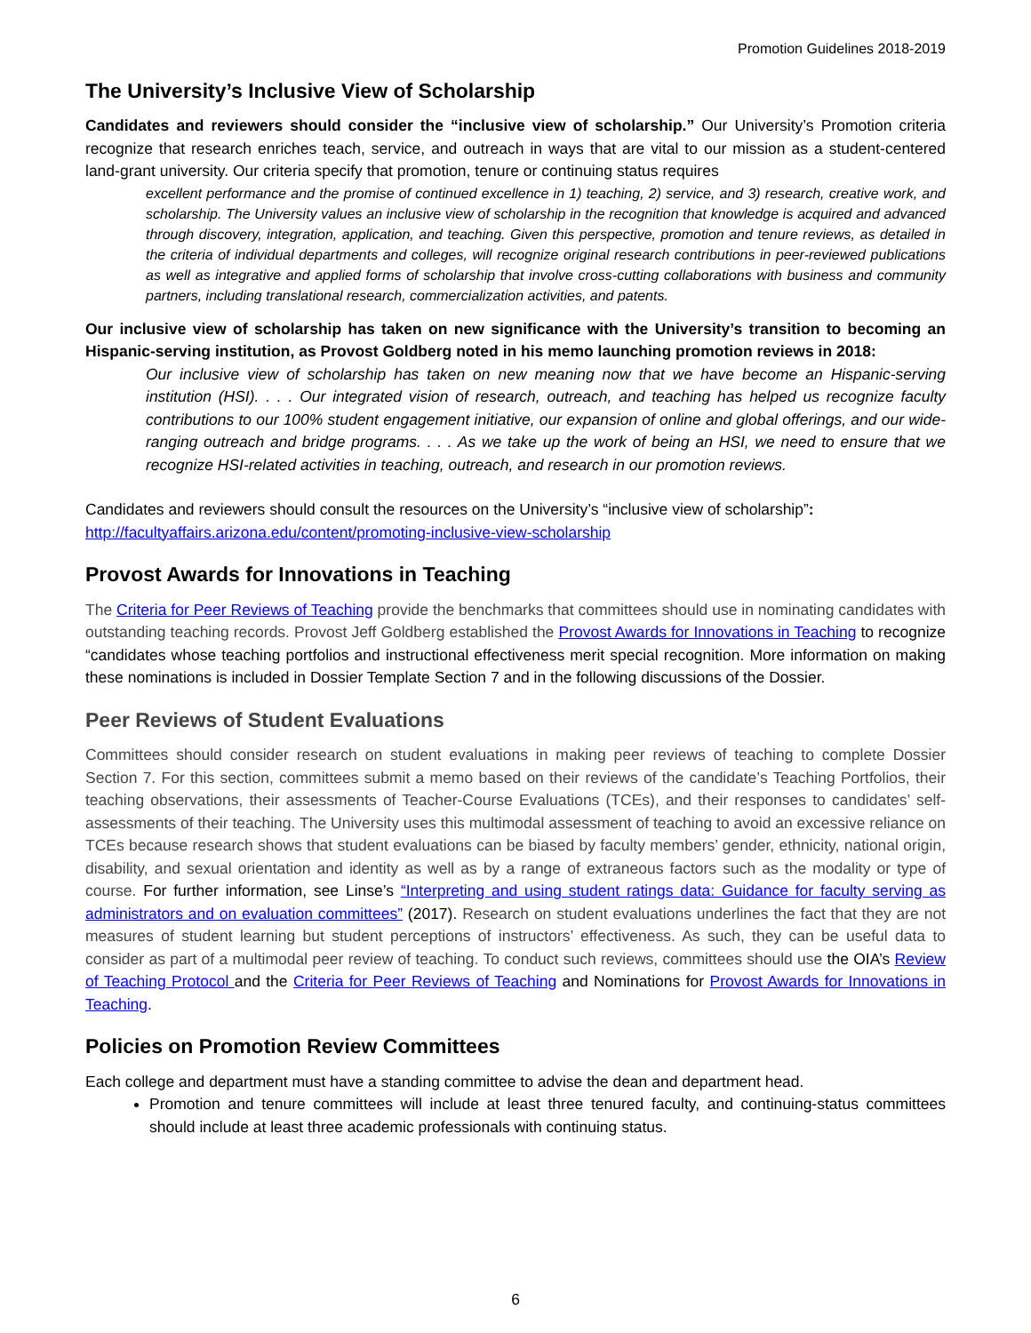Promotion Guidelines 2018-2019
The University’s Inclusive View of Scholarship
Candidates and reviewers should consider the “inclusive view of scholarship.” Our University’s Promotion criteria recognize that research enriches teach, service, and outreach in ways that are vital to our mission as a student-centered land-grant university. Our criteria specify that promotion, tenure or continuing status requires
excellent performance and the promise of continued excellence in 1) teaching, 2) service, and 3) research, creative work, and scholarship. The University values an inclusive view of scholarship in the recognition that knowledge is acquired and advanced through discovery, integration, application, and teaching. Given this perspective, promotion and tenure reviews, as detailed in the criteria of individual departments and colleges, will recognize original research contributions in peer-reviewed publications as well as integrative and applied forms of scholarship that involve cross-cutting collaborations with business and community partners, including translational research, commercialization activities, and patents.
Our inclusive view of scholarship has taken on new significance with the University’s transition to becoming an Hispanic-serving institution, as Provost Goldberg noted in his memo launching promotion reviews in 2018:
Our inclusive view of scholarship has taken on new meaning now that we have become an Hispanic-serving institution (HSI). . . . Our integrated vision of research, outreach, and teaching has helped us recognize faculty contributions to our 100% student engagement initiative, our expansion of online and global offerings, and our wide-ranging outreach and bridge programs. . . . As we take up the work of being an HSI, we need to ensure that we recognize HSI-related activities in teaching, outreach, and research in our promotion reviews.
Candidates and reviewers should consult the resources on the University’s “inclusive view of scholarship”:
http://facultyaffairs.arizona.edu/content/promoting-inclusive-view-scholarship
Provost Awards for Innovations in Teaching
The Criteria for Peer Reviews of Teaching provide the benchmarks that committees should use in nominating candidates with outstanding teaching records. Provost Jeff Goldberg established the Provost Awards for Innovations in Teaching to recognize “candidates whose teaching portfolios and instructional effectiveness merit special recognition. More information on making these nominations is included in Dossier Template Section 7 and in the following discussions of the Dossier.
Peer Reviews of Student Evaluations
Committees should consider research on student evaluations in making peer reviews of teaching to complete Dossier Section 7. For this section, committees submit a memo based on their reviews of the candidate’s Teaching Portfolios, their teaching observations, their assessments of Teacher-Course Evaluations (TCEs), and their responses to candidates’ self-assessments of their teaching. The University uses this multimodal assessment of teaching to avoid an excessive reliance on TCEs because research shows that student evaluations can be biased by faculty members’ gender, ethnicity, national origin, disability, and sexual orientation and identity as well as by a range of extraneous factors such as the modality or type of course. For further information, see Linse’s “Interpreting and using student ratings data: Guidance for faculty serving as administrators and on evaluation committees” (2017). Research on student evaluations underlines the fact that they are not measures of student learning but student perceptions of instructors’ effectiveness. As such, they can be useful data to consider as part of a multimodal peer review of teaching. To conduct such reviews, committees should use the OIA’s Review of Teaching Protocol and the Criteria for Peer Reviews of Teaching and Nominations for Provost Awards for Innovations in Teaching.
Policies on Promotion Review Committees
Each college and department must have a standing committee to advise the dean and department head.
Promotion and tenure committees will include at least three tenured faculty, and continuing-status committees should include at least three academic professionals with continuing status.
6